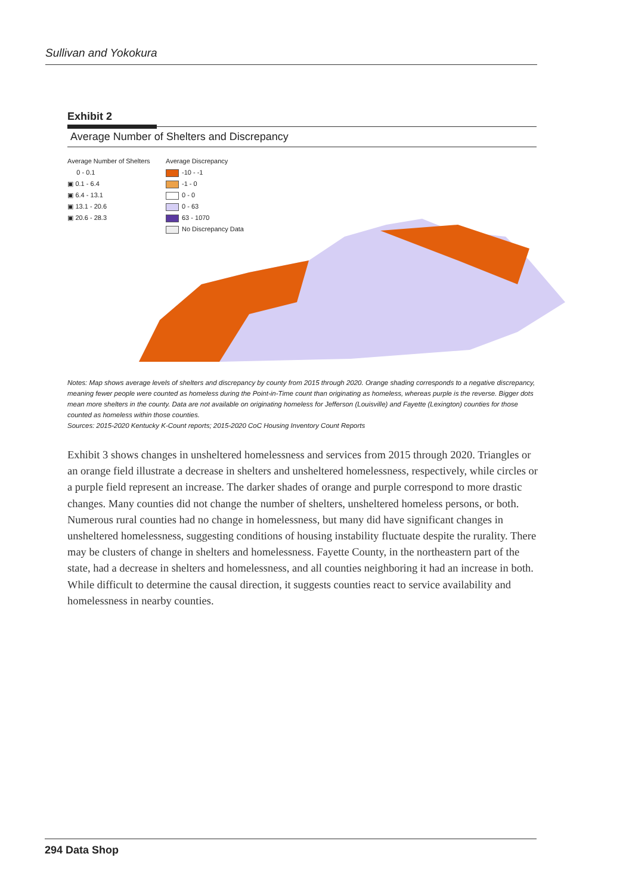Sullivan and Yokokura
Exhibit 2
Average Number of Shelters and Discrepancy
Average Number of Shelters
0 - 0.1
▣ 0.1 - 6.4
▣ 6.4 - 13.1
▣ 13.1 - 20.6
▣ 20.6 - 28.3
Average Discrepancy
-10 - -1
-1 - 0
0 - 0
0 - 63
63 - 1070
No Discrepancy Data
Notes: Map shows average levels of shelters and discrepancy by county from 2015 through 2020. Orange shading corresponds to a negative discrepancy, meaning fewer people were counted as homeless during the Point-in-Time count than originating as homeless, whereas purple is the reverse. Bigger dots mean more shelters in the county. Data are not available on originating homeless for Jefferson (Louisville) and Fayette (Lexington) counties for those counted as homeless within those counties.
Sources: 2015-2020 Kentucky K-Count reports; 2015-2020 CoC Housing Inventory Count Reports
Exhibit 3 shows changes in unsheltered homelessness and services from 2015 through 2020. Triangles or an orange field illustrate a decrease in shelters and unsheltered homelessness, respectively, while circles or a purple field represent an increase. The darker shades of orange and purple correspond to more drastic changes. Many counties did not change the number of shelters, unsheltered homeless persons, or both. Numerous rural counties had no change in homelessness, but many did have significant changes in unsheltered homelessness, suggesting conditions of housing instability fluctuate despite the rurality. There may be clusters of change in shelters and homelessness. Fayette County, in the northeastern part of the state, had a decrease in shelters and homelessness, and all counties neighboring it had an increase in both. While difficult to determine the causal direction, it suggests counties react to service availability and homelessness in nearby counties.
294 Data Shop